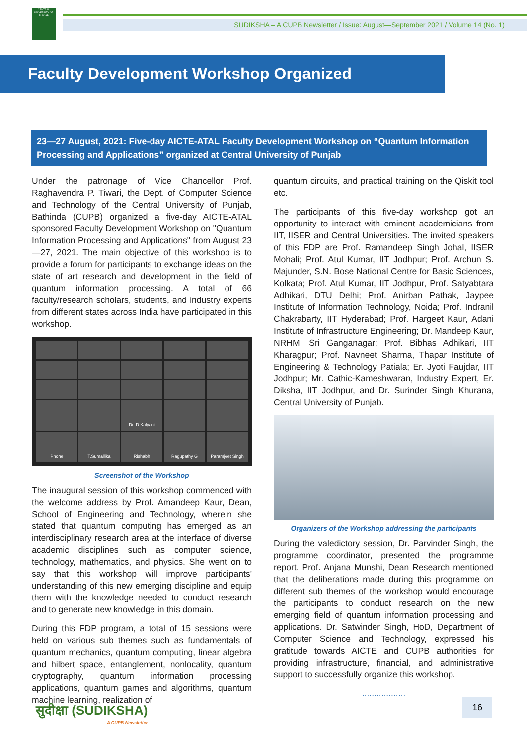CENTRAL UNIVERSITY OF PUNJAB
SUDIKSHA – A CUPB Newsletter / Issue: August—September 2021 / Volume 14 (No. 1)
Faculty Development Workshop Organized
23—27 August, 2021: Five-day AICTE-ATAL Faculty Development Workshop on “Quantum Information Processing and Applications” organized at Central University of Punjab
Under the patronage of Vice Chancellor Prof. Raghavendra P. Tiwari, the Dept. of Computer Science and Technology of the Central University of Punjab, Bathinda (CUPB) organized a five-day AICTE-ATAL sponsored Faculty Development Workshop on "Quantum Information Processing and Applications" from August 23—27, 2021. The main objective of this workshop is to provide a forum for participants to exchange ideas on the state of art research and development in the field of quantum information processing. A total of 66 faculty/research scholars, students, and industry experts from different states across India have participated in this workshop.
Dr. D Kalyani
iPhone
T.Sumallika
Rishabh
Ragupathy G
Paramjeet Singh
Screenshot of the Workshop
The inaugural session of this workshop commenced with the welcome address by Prof. Amandeep Kaur, Dean, School of Engineering and Technology, wherein she stated that quantum computing has emerged as an interdisciplinary research area at the interface of diverse academic disciplines such as computer science, technology, mathematics, and physics. She went on to say that this workshop will improve participants' understanding of this new emerging discipline and equip them with the knowledge needed to conduct research and to generate new knowledge in this domain.
During this FDP program, a total of 15 sessions were held on various sub themes such as fundamentals of quantum mechanics, quantum computing, linear algebra and hilbert space, entanglement, nonlocality, quantum cryptography, quantum information processing applications, quantum games and algorithms, quantum machine learning, realization of
quantum circuits, and practical training on the Qiskit tool etc.
The participants of this five-day workshop got an opportunity to interact with eminent academicians from IIT, IISER and Central Universities. The invited speakers of this FDP are Prof. Ramandeep Singh Johal, IISER Mohali; Prof. Atul Kumar, IIT Jodhpur; Prof. Archun S. Majunder, S.N. Bose National Centre for Basic Sciences, Kolkata; Prof. Atul Kumar, IIT Jodhpur, Prof. Satyabtara Adhikari, DTU Delhi; Prof. Anirban Pathak, Jaypee Institute of Information Technology, Noida; Prof. Indranil Chakrabarty, IIT Hyderabad; Prof. Hargeet Kaur, Adani Institute of Infrastructure Engineering; Dr. Mandeep Kaur, NRHM, Sri Ganganagar; Prof. Bibhas Adhikari, IIT Kharagpur; Prof. Navneet Sharma, Thapar Institute of Engineering & Technology Patiala; Er. Jyoti Faujdar, IIT Jodhpur; Mr. Cathic-Kameshwaran, Industry Expert, Er. Diksha, IIT Jodhpur, and Dr. Surinder Singh Khurana, Central University of Punjab.
Organizers of the Workshop addressing the participants
During the valedictory session, Dr. Parvinder Singh, the programme coordinator, presented the programme report. Prof. Anjana Munshi, Dean Research mentioned that the deliberations made during this programme on different sub themes of the workshop would encourage the participants to conduct research on the new emerging field of quantum information processing and applications. Dr. Satwinder Singh, HoD, Department of Computer Science and Technology, expressed his gratitude towards AICTE and CUPB authorities for providing infrastructure, financial, and administrative support to successfully organize this workshop.
..................
सुदीक्षा (SUDIKSHA)
A CUPB Newsletter
16